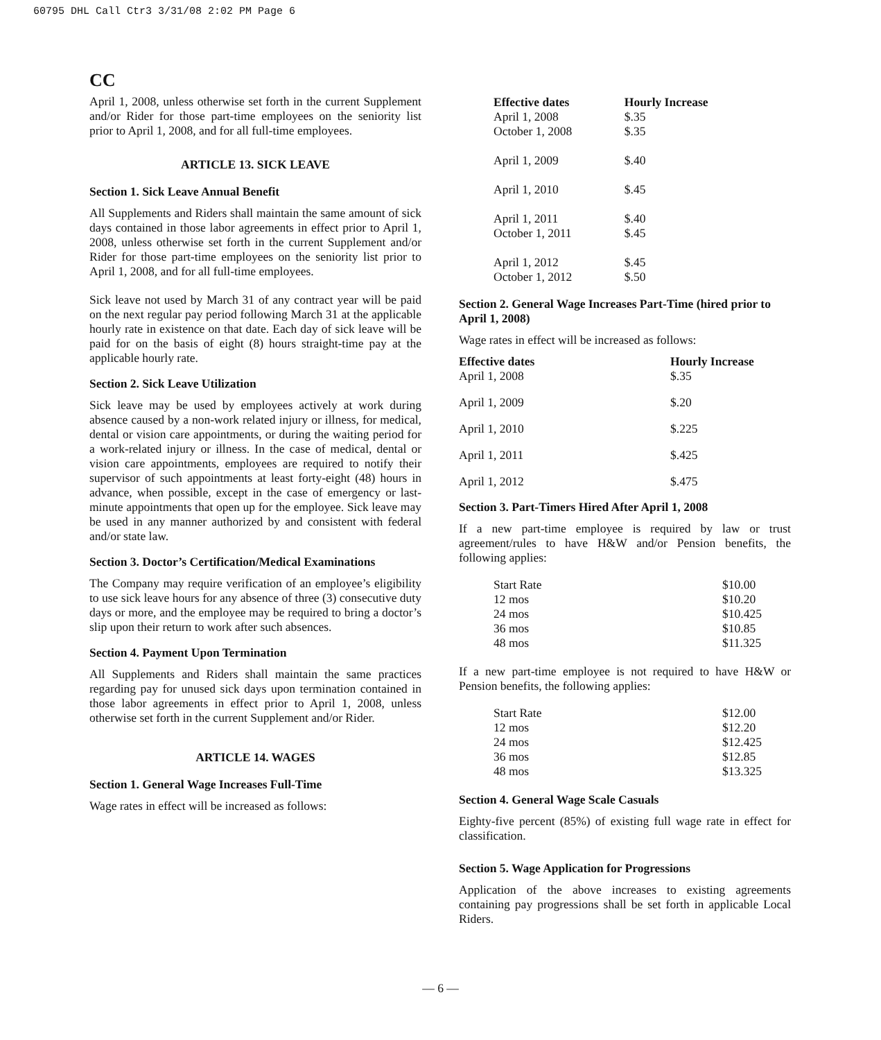60795 DHL Call Ctr3 3/31/08 2:02 PM Page 6
CC
April 1, 2008, unless otherwise set forth in the current Supplement and/or Rider for those part-time employees on the seniority list prior to April 1, 2008, and for all full-time employees.
ARTICLE 13. SICK LEAVE
Section 1. Sick Leave Annual Benefit
All Supplements and Riders shall maintain the same amount of sick days contained in those labor agreements in effect prior to April 1, 2008, unless otherwise set forth in the current Supplement and/or Rider for those part-time employees on the seniority list prior to April 1, 2008, and for all full-time employees.
Sick leave not used by March 31 of any contract year will be paid on the next regular pay period following March 31 at the applicable hourly rate in existence on that date. Each day of sick leave will be paid for on the basis of eight (8) hours straight-time pay at the applicable hourly rate.
Section 2. Sick Leave Utilization
Sick leave may be used by employees actively at work during absence caused by a non-work related injury or illness, for medical, dental or vision care appointments, or during the waiting period for a work-related injury or illness. In the case of medical, dental or vision care appointments, employees are required to notify their supervisor of such appointments at least forty-eight (48) hours in advance, when possible, except in the case of emergency or last-minute appointments that open up for the employee. Sick leave may be used in any manner authorized by and consistent with federal and/or state law.
Section 3. Doctor’s Certification/Medical Examinations
The Company may require verification of an employee’s eligibility to use sick leave hours for any absence of three (3) consecutive duty days or more, and the employee may be required to bring a doctor’s slip upon their return to work after such absences.
Section 4. Payment Upon Termination
All Supplements and Riders shall maintain the same practices regarding pay for unused sick days upon termination contained in those labor agreements in effect prior to April 1, 2008, unless otherwise set forth in the current Supplement and/or Rider.
ARTICLE 14. WAGES
Section 1. General Wage Increases Full-Time
Wage rates in effect will be increased as follows:
| Effective dates | Hourly Increase |
| --- | --- |
| April 1, 2008 | $.35 |
| October 1, 2008 | $.35 |
| April 1, 2009 | $.40 |
| April 1, 2010 | $.45 |
| April 1, 2011 | $.40 |
| October 1, 2011 | $.45 |
| April 1, 2012 | $.45 |
| October 1, 2012 | $.50 |
Section 2. General Wage Increases Part-Time (hired prior to April 1, 2008)
Wage rates in effect will be increased as follows:
| Effective dates | Hourly Increase |
| --- | --- |
| April 1, 2008 | $.35 |
| April 1, 2009 | $.20 |
| April 1, 2010 | $.225 |
| April 1, 2011 | $.425 |
| April 1, 2012 | $.475 |
Section 3. Part-Timers Hired After April 1, 2008
If a new part-time employee is required by law or trust agreement/rules to have H&W and/or Pension benefits, the following applies:
| Start Rate | $10.00 |
| 12 mos | $10.20 |
| 24 mos | $10.425 |
| 36 mos | $10.85 |
| 48 mos | $11.325 |
If a new part-time employee is not required to have H&W or Pension benefits, the following applies:
| Start Rate | $12.00 |
| 12 mos | $12.20 |
| 24 mos | $12.425 |
| 36 mos | $12.85 |
| 48 mos | $13.325 |
Section 4. General Wage Scale Casuals
Eighty-five percent (85%) of existing full wage rate in effect for classification.
Section 5. Wage Application for Progressions
Application of the above increases to existing agreements containing pay progressions shall be set forth in applicable Local Riders.
— 6 —